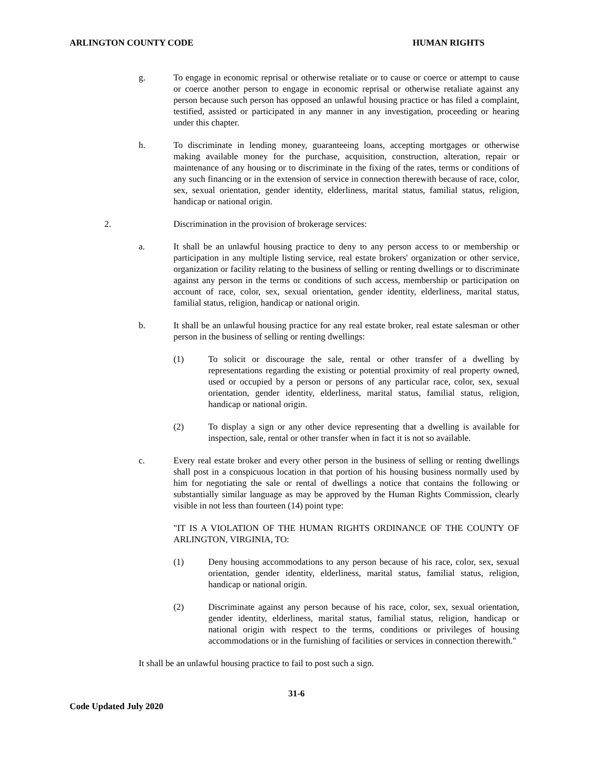ARLINGTON COUNTY CODE HUMAN RIGHTS
g. To engage in economic reprisal or otherwise retaliate or to cause or coerce or attempt to cause or coerce another person to engage in economic reprisal or otherwise retaliate against any person because such person has opposed an unlawful housing practice or has filed a complaint, testified, assisted or participated in any manner in any investigation, proceeding or hearing under this chapter.
h. To discriminate in lending money, guaranteeing loans, accepting mortgages or otherwise making available money for the purchase, acquisition, construction, alteration, repair or maintenance of any housing or to discriminate in the fixing of the rates, terms or conditions of any such financing or in the extension of service in connection therewith because of race, color, sex, sexual orientation, gender identity, elderliness, marital status, familial status, religion, handicap or national origin.
2. Discrimination in the provision of brokerage services:
a. It shall be an unlawful housing practice to deny to any person access to or membership or participation in any multiple listing service, real estate brokers' organization or other service, organization or facility relating to the business of selling or renting dwellings or to discriminate against any person in the terms or conditions of such access, membership or participation on account of race, color, sex, sexual orientation, gender identity, elderliness, marital status, familial status, religion, handicap or national origin.
b. It shall be an unlawful housing practice for any real estate broker, real estate salesman or other person in the business of selling or renting dwellings:
(1) To solicit or discourage the sale, rental or other transfer of a dwelling by representations regarding the existing or potential proximity of real property owned, used or occupied by a person or persons of any particular race, color, sex, sexual orientation, gender identity, elderliness, marital status, familial status, religion, handicap or national origin.
(2) To display a sign or any other device representing that a dwelling is available for inspection, sale, rental or other transfer when in fact it is not so available.
c. Every real estate broker and every other person in the business of selling or renting dwellings shall post in a conspicuous location in that portion of his housing business normally used by him for negotiating the sale or rental of dwellings a notice that contains the following or substantially similar language as may be approved by the Human Rights Commission, clearly visible in not less than fourteen (14) point type:
"IT IS A VIOLATION OF THE HUMAN RIGHTS ORDINANCE OF THE COUNTY OF ARLINGTON, VIRGINIA, TO:
(1) Deny housing accommodations to any person because of his race, color, sex, sexual orientation, gender identity, elderliness, marital status, familial status, religion, handicap or national origin.
(2) Discriminate against any person because of his race, color, sex, sexual orientation, gender identity, elderliness, marital status, familial status, religion, handicap or national origin with respect to the terms, conditions or privileges of housing accommodations or in the furnishing of facilities or services in connection therewith."
It shall be an unlawful housing practice to fail to post such a sign.
31-6
Code Updated July 2020